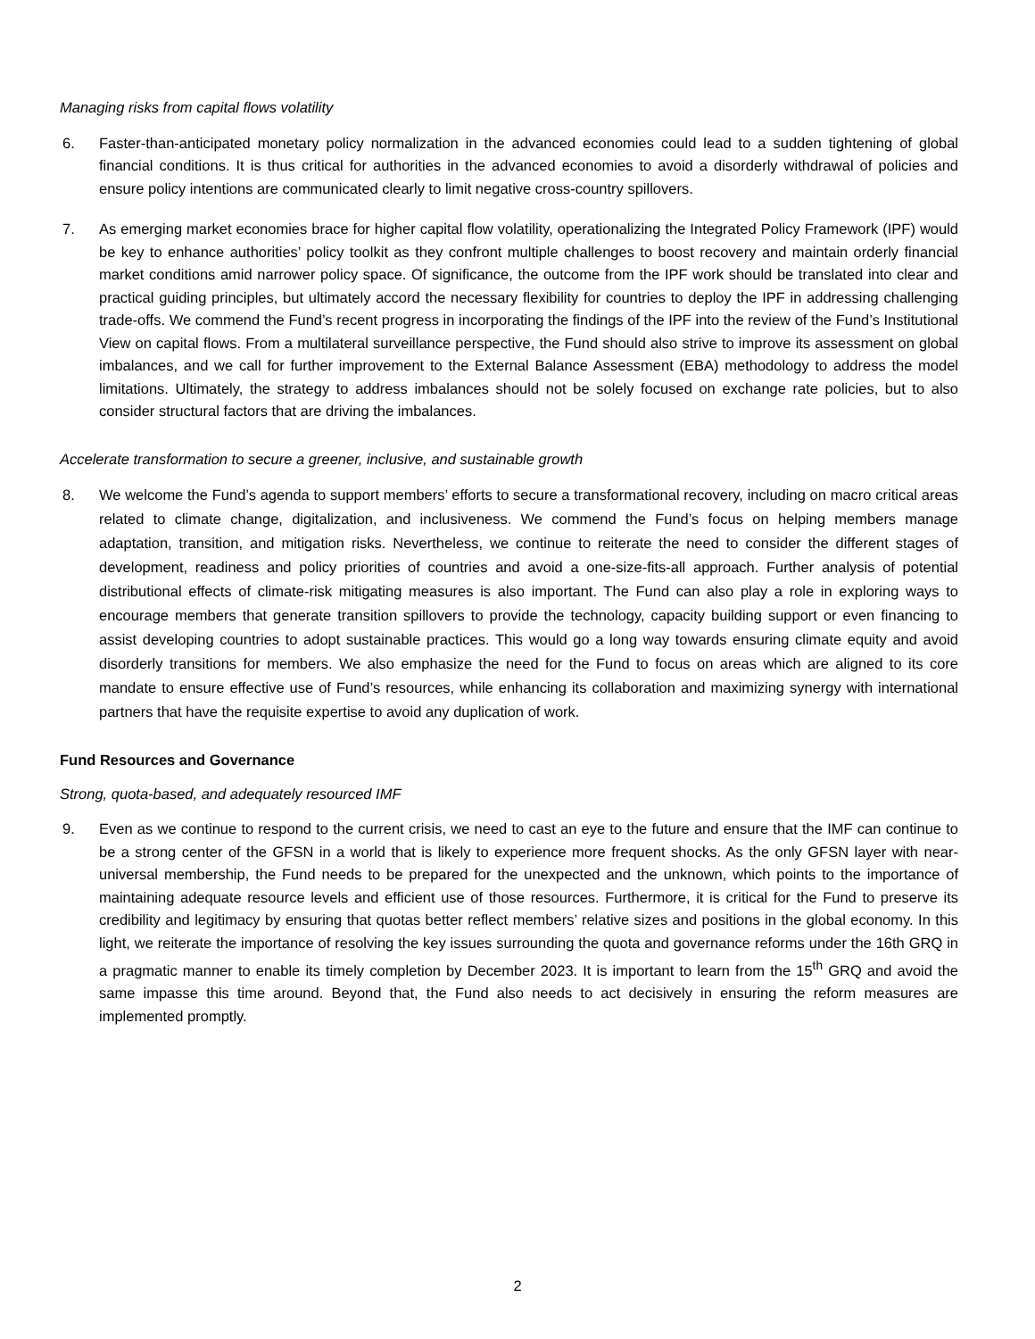Managing risks from capital flows volatility
6. Faster-than-anticipated monetary policy normalization in the advanced economies could lead to a sudden tightening of global financial conditions. It is thus critical for authorities in the advanced economies to avoid a disorderly withdrawal of policies and ensure policy intentions are communicated clearly to limit negative cross-country spillovers.
7. As emerging market economies brace for higher capital flow volatility, operationalizing the Integrated Policy Framework (IPF) would be key to enhance authorities’ policy toolkit as they confront multiple challenges to boost recovery and maintain orderly financial market conditions amid narrower policy space. Of significance, the outcome from the IPF work should be translated into clear and practical guiding principles, but ultimately accord the necessary flexibility for countries to deploy the IPF in addressing challenging trade-offs. We commend the Fund’s recent progress in incorporating the findings of the IPF into the review of the Fund’s Institutional View on capital flows. From a multilateral surveillance perspective, the Fund should also strive to improve its assessment on global imbalances, and we call for further improvement to the External Balance Assessment (EBA) methodology to address the model limitations. Ultimately, the strategy to address imbalances should not be solely focused on exchange rate policies, but to also consider structural factors that are driving the imbalances.
Accelerate transformation to secure a greener, inclusive, and sustainable growth
8. We welcome the Fund’s agenda to support members’ efforts to secure a transformational recovery, including on macro critical areas related to climate change, digitalization, and inclusiveness. We commend the Fund’s focus on helping members manage adaptation, transition, and mitigation risks. Nevertheless, we continue to reiterate the need to consider the different stages of development, readiness and policy priorities of countries and avoid a one-size-fits-all approach. Further analysis of potential distributional effects of climate-risk mitigating measures is also important. The Fund can also play a role in exploring ways to encourage members that generate transition spillovers to provide the technology, capacity building support or even financing to assist developing countries to adopt sustainable practices. This would go a long way towards ensuring climate equity and avoid disorderly transitions for members. We also emphasize the need for the Fund to focus on areas which are aligned to its core mandate to ensure effective use of Fund’s resources, while enhancing its collaboration and maximizing synergy with international partners that have the requisite expertise to avoid any duplication of work.
Fund Resources and Governance
Strong, quota-based, and adequately resourced IMF
9. Even as we continue to respond to the current crisis, we need to cast an eye to the future and ensure that the IMF can continue to be a strong center of the GFSN in a world that is likely to experience more frequent shocks. As the only GFSN layer with near-universal membership, the Fund needs to be prepared for the unexpected and the unknown, which points to the importance of maintaining adequate resource levels and efficient use of those resources. Furthermore, it is critical for the Fund to preserve its credibility and legitimacy by ensuring that quotas better reflect members’ relative sizes and positions in the global economy. In this light, we reiterate the importance of resolving the key issues surrounding the quota and governance reforms under the 16th GRQ in a pragmatic manner to enable its timely completion by December 2023. It is important to learn from the 15<sup>th</sup> GRQ and avoid the same impasse this time around. Beyond that, the Fund also needs to act decisively in ensuring the reform measures are implemented promptly.
2